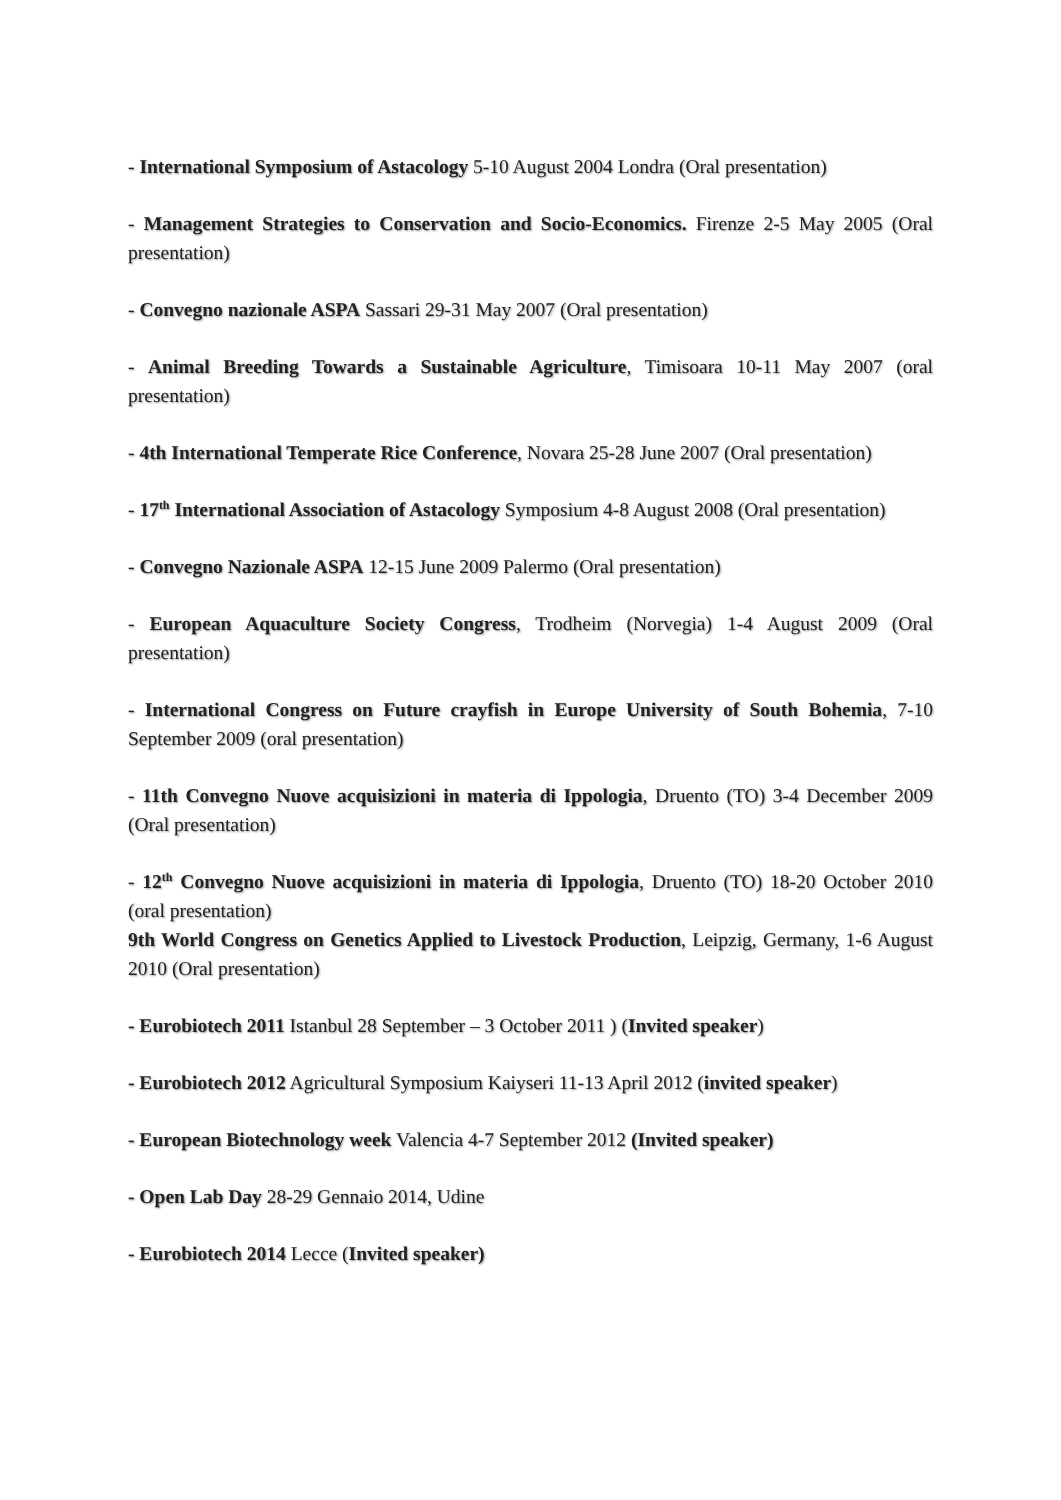- International Symposium of Astacology 5-10 August 2004 Londra (Oral presentation)
- Management Strategies to Conservation and Socio-Economics. Firenze 2-5 May 2005 (Oral presentation)
- Convegno nazionale ASPA Sassari 29-31 May 2007 (Oral presentation)
- Animal Breeding Towards a Sustainable Agriculture, Timisoara 10-11 May 2007 (oral presentation)
- 4th International Temperate Rice Conference, Novara 25-28 June 2007 (Oral presentation)
- 17<sup>th</sup> International Association of Astacology Symposium 4-8 August 2008 (Oral presentation)
- Convegno Nazionale ASPA 12-15 June 2009 Palermo (Oral presentation)
- European Aquaculture Society Congress, Trodheim (Norvegia) 1-4 August 2009 (Oral presentation)
- International Congress on Future crayfish in Europe University of South Bohemia, 7-10 September 2009 (oral presentation)
- 11th Convegno Nuove acquisizioni in materia di Ippologia, Druento (TO) 3-4 December 2009 (Oral presentation)
- 12<sup>th</sup> Convegno Nuove acquisizioni in materia di Ippologia, Druento (TO) 18-20 October 2010 (oral presentation)
9th World Congress on Genetics Applied to Livestock Production, Leipzig, Germany, 1-6 August 2010 (Oral presentation)
- Eurobiotech 2011 Istanbul 28 September – 3 October 2011 ) (Invited speaker)
- Eurobiotech 2012 Agricultural Symposium Kaiyseri 11-13 April 2012 (invited speaker)
- European Biotechnology week Valencia 4-7 September 2012 (Invited speaker)
- Open Lab Day 28-29 Gennaio 2014, Udine
- Eurobiotech 2014 Lecce (Invited speaker)